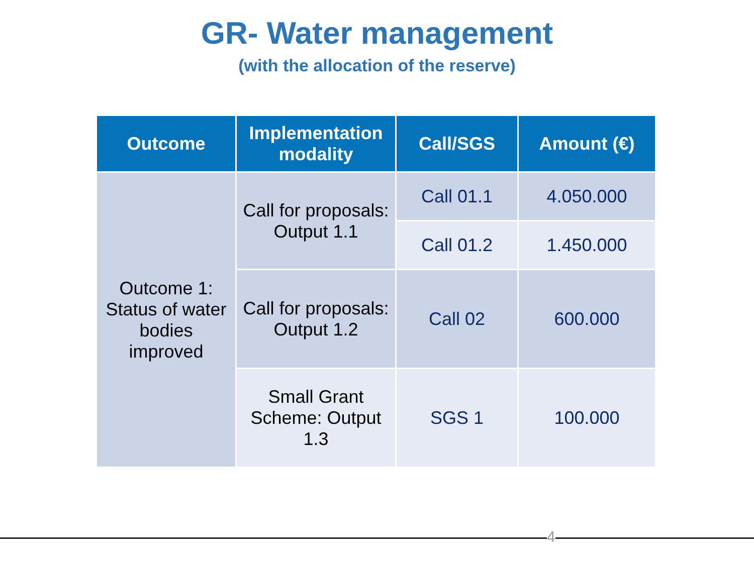GR- Water management
(with the allocation of the reserve)
| Outcome | Implementation modality | Call/SGS | Amount (€) |
| --- | --- | --- | --- |
| Outcome 1: Status of water bodies improved | Call for proposals: Output 1.1 | Call 01.1 | 4.050.000 |
| | | Call 01.2 | 1.450.000 |
| | Call for proposals: Output 1.2 | Call 02 | 600.000 |
| | Small Grant Scheme: Output 1.3 | SGS 1 | 100.000 |
4